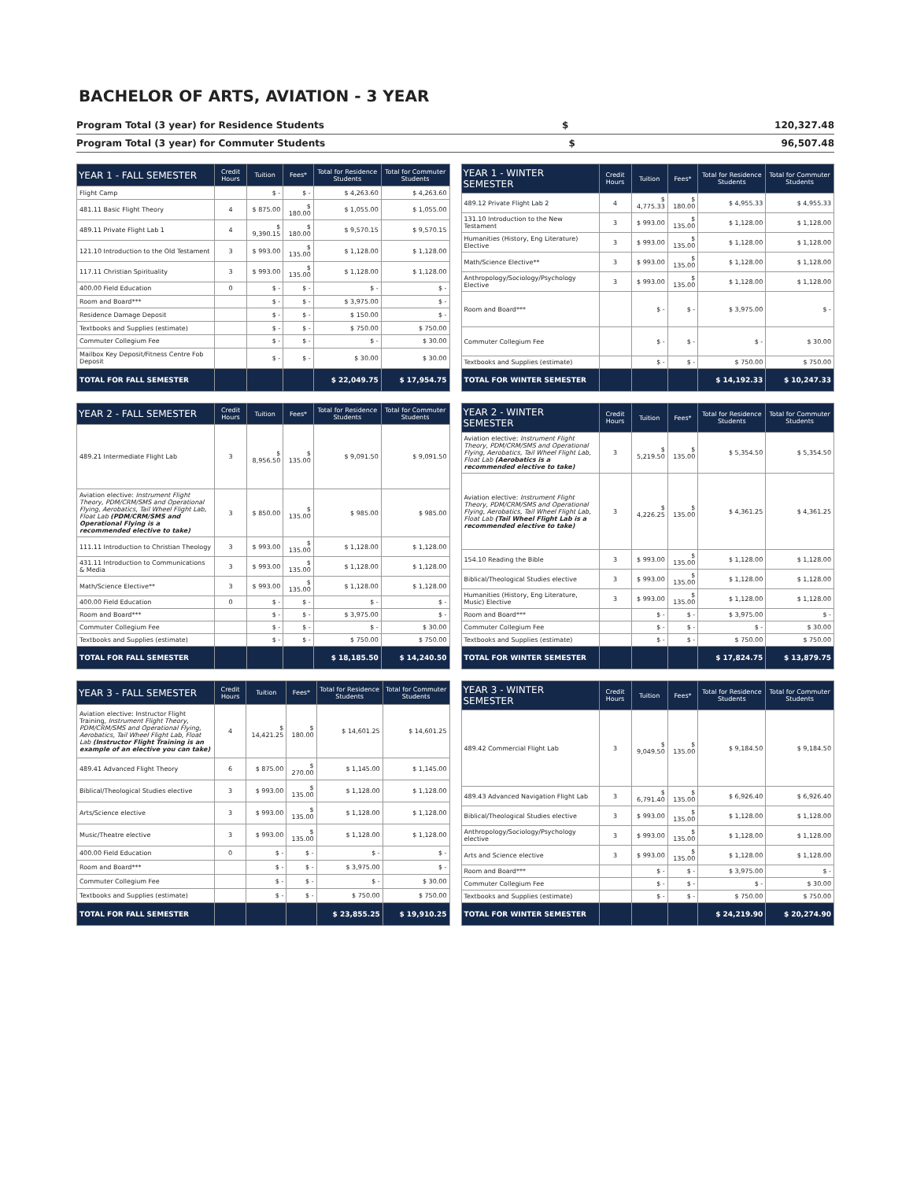BACHELOR OF ARTS, AVIATION - 3 YEAR
Program Total (3 year) for Residence Students $ 120,327.48
Program Total (3 year) for Commuter Students $ 96,507.48
| YEAR 1 - FALL SEMESTER | Credit Hours | Tuition | Fees* | Total for Residence Students | Total for Commuter Students |
| --- | --- | --- | --- | --- | --- |
| Flight Camp | | $ - | $ - | $ 4,263.60 | $ 4,263.60 |
| 481.11 Basic Flight Theory | 4 | $ 875.00 | $ 180.00 | $ 1,055.00 | $ 1,055.00 |
| 489.11 Private Flight Lab 1 | 4 | $ 9,390.15 | $ 180.00 | $ 9,570.15 | $ 9,570.15 |
| 121.10 Introduction to the Old Testament | 3 | $ 993.00 | $ 135.00 | $ 1,128.00 | $ 1,128.00 |
| 117.11 Christian Spirituality | 3 | $ 993.00 | $ 135.00 | $ 1,128.00 | $ 1,128.00 |
| 400.00 Field Education | 0 | $ - | $ - | $ - | $ - |
| Room and Board*** | | $ - | $ - | $ 3,975.00 | $ - |
| Residence Damage Deposit | | $ - | $ - | $ 150.00 | $ - |
| Textbooks and Supplies (estimate) | | $ - | $ - | $ 750.00 | $ 750.00 |
| Commuter Collegium Fee | | $ - | $ - | $ - | $ 30.00 |
| Mailbox Key Deposit/Fitness Centre Fob Deposit | | $ - | $ - | $ 30.00 | $ 30.00 |
| TOTAL FOR FALL SEMESTER | | | | $ 22,049.75 | $ 17,954.75 |
| YEAR 1 - WINTER SEMESTER | Credit Hours | Tuition | Fees* | Total for Residence Students | Total for Commuter Students |
| --- | --- | --- | --- | --- | --- |
| 489.12 Private Flight Lab 2 | 4 | $ 4,775.33 | $ 180.00 | $ 4,955.33 | $ 4,955.33 |
| 131.10 Introduction to the New Testament | 3 | $ 993.00 | $ 135.00 | $ 1,128.00 | $ 1,128.00 |
| Humanities (History, Eng Literature) Elective | 3 | $ 993.00 | $ 135.00 | $ 1,128.00 | $ 1,128.00 |
| Math/Science Elective** | 3 | $ 993.00 | $ 135.00 | $ 1,128.00 | $ 1,128.00 |
| Anthropology/Sociology/Psychology Elective | 3 | $ 993.00 | $ 135.00 | $ 1,128.00 | $ 1,128.00 |
| Room and Board*** | | $ - | $ - | $ 3,975.00 | $ - |
| Commuter Collegium Fee | | $ - | $ - | $ - | $ 30.00 |
| Textbooks and Supplies (estimate) | | $ - | $ - | $ 750.00 | $ 750.00 |
| TOTAL FOR WINTER SEMESTER | | | | $ 14,192.33 | $ 10,247.33 |
| YEAR 2 - FALL SEMESTER | Credit Hours | Tuition | Fees* | Total for Residence Students | Total for Commuter Students |
| --- | --- | --- | --- | --- | --- |
| 489.21 Intermediate Flight Lab | 3 | $ 8,956.50 | $ 135.00 | $ 9,091.50 | $ 9,091.50 |
| Aviation elective: Instrument Flight Theory, PDM/CRM/SMS and Operational Flying, Aerobatics, Tail Wheel Flight Lab, Float Lab (PDM/CRM/SMS and Operational Flying is a recommended elective to take) | 3 | $ 850.00 | $ 135.00 | $ 985.00 | $ 985.00 |
| 111.11 Introduction to Christian Theology | 3 | $ 993.00 | $ 135.00 | $ 1,128.00 | $ 1,128.00 |
| 431.11 Introduction to Communications & Media | 3 | $ 993.00 | $ 135.00 | $ 1,128.00 | $ 1,128.00 |
| Math/Science Elective** | 3 | $ 993.00 | $ 135.00 | $ 1,128.00 | $ 1,128.00 |
| 400.00 Field Education | 0 | $ - | $ - | $ - | $ - |
| Room and Board*** | | $ - | $ - | $ 3,975.00 | $ - |
| Commuter Collegium Fee | | $ - | $ - | $ - | $ 30.00 |
| Textbooks and Supplies (estimate) | | $ - | $ - | $ 750.00 | $ 750.00 |
| TOTAL FOR FALL SEMESTER | | | | $ 18,185.50 | $ 14,240.50 |
| YEAR 2 - WINTER SEMESTER | Credit Hours | Tuition | Fees* | Total for Residence Students | Total for Commuter Students |
| --- | --- | --- | --- | --- | --- |
| Aviation elective: Instrument Flight Theory, PDM/CRM/SMS and Operational Flying, Aerobatics, Tail Wheel Flight Lab, Float Lab (Aerobatics is a recommended elective to take) | 3 | $ 5,219.50 | $ 135.00 | $ 5,354.50 | $ 5,354.50 |
| Aviation elective: Instrument Flight Theory, PDM/CRM/SMS and Operational Flying, Aerobatics, Tail Wheel Flight Lab, Float Lab (Tail Wheel Flight Lab is a recommended elective to take) | 3 | $ 4,226.25 | $ 135.00 | $ 4,361.25 | $ 4,361.25 |
| 154.10 Reading the Bible | 3 | $ 993.00 | $ 135.00 | $ 1,128.00 | $ 1,128.00 |
| Biblical/Theological Studies elective | 3 | $ 993.00 | $ 135.00 | $ 1,128.00 | $ 1,128.00 |
| Humanities (History, Eng Literature, Music) Elective | 3 | $ 993.00 | $ 135.00 | $ 1,128.00 | $ 1,128.00 |
| Room and Board*** | | $ - | $ - | $ 3,975.00 | $ - |
| Commuter Collegium Fee | | $ - | $ - | $ - | $ 30.00 |
| Textbooks and Supplies (estimate) | | $ - | $ - | $ 750.00 | $ 750.00 |
| TOTAL FOR WINTER SEMESTER | | | | $ 17,824.75 | $ 13,879.75 |
| YEAR 3 - FALL SEMESTER | Credit Hours | Tuition | Fees* | Total for Residence Students | Total for Commuter Students |
| --- | --- | --- | --- | --- | --- |
| Aviation elective: Instructor Flight Training, Instrument Flight Theory, PDM/CRM/SMS and Operational Flying, Aerobatics, Tail Wheel Flight Lab, Float Lab (Instructor Flight Training is an example of an elective you can take) | 4 | $ 14,421.25 | $ 180.00 | $ 14,601.25 | $ 14,601.25 |
| 489.41 Advanced Flight Theory | 6 | $ 875.00 | $ 270.00 | $ 1,145.00 | $ 1,145.00 |
| Biblical/Theological Studies elective | 3 | $ 993.00 | $ 135.00 | $ 1,128.00 | $ 1,128.00 |
| Arts/Science elective | 3 | $ 993.00 | $ 135.00 | $ 1,128.00 | $ 1,128.00 |
| Music/Theatre elective | 3 | $ 993.00 | $ 135.00 | $ 1,128.00 | $ 1,128.00 |
| 400.00 Field Education | 0 | $ - | $ - | $ - | $ - |
| Room and Board*** | | $ - | $ - | $ 3,975.00 | $ - |
| Commuter Collegium Fee | | $ - | $ - | $ - | $ 30.00 |
| Textbooks and Supplies (estimate) | | $ - | $ - | $ 750.00 | $ 750.00 |
| TOTAL FOR FALL SEMESTER | | | | $ 23,855.25 | $ 19,910.25 |
| YEAR 3 - WINTER SEMESTER | Credit Hours | Tuition | Fees* | Total for Residence Students | Total for Commuter Students |
| --- | --- | --- | --- | --- | --- |
| 489.42 Commercial Flight Lab | 3 | $ 9,049.50 | $ 135.00 | $ 9,184.50 | $ 9,184.50 |
| 489.43 Advanced Navigation Flight Lab | 3 | $ 6,791.40 | $ 135.00 | $ 6,926.40 | $ 6,926.40 |
| Biblical/Theological Studies elective | 3 | $ 993.00 | $ 135.00 | $ 1,128.00 | $ 1,128.00 |
| Anthropology/Sociology/Psychology elective | 3 | $ 993.00 | $ 135.00 | $ 1,128.00 | $ 1,128.00 |
| Arts and Science elective | 3 | $ 993.00 | $ 135.00 | $ 1,128.00 | $ 1,128.00 |
| Room and Board*** | | $ - | $ - | $ 3,975.00 | $ - |
| Commuter Collegium Fee | | $ - | $ - | $ - | $ 30.00 |
| Textbooks and Supplies (estimate) | | $ - | $ - | $ 750.00 | $ 750.00 |
| TOTAL FOR WINTER SEMESTER | | | | $ 24,219.90 | $ 20,274.90 |